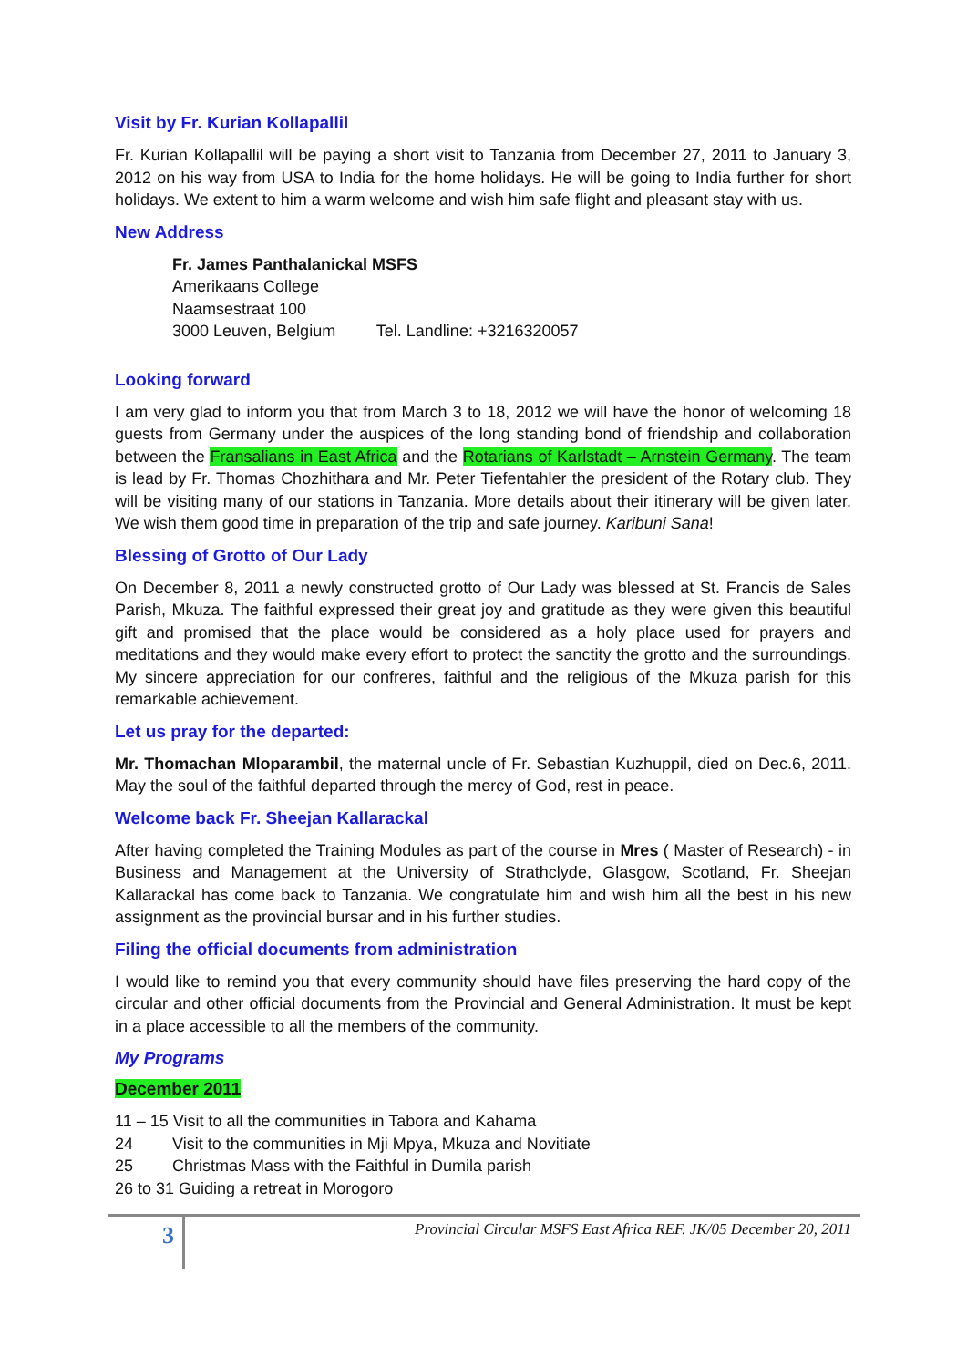Visit by Fr. Kurian Kollapallil
Fr. Kurian Kollapallil will be paying a short visit to Tanzania from December 27, 2011 to January 3, 2012 on his way from USA to India for the home holidays. He will be going to India further for short holidays. We extent to him a warm welcome and wish him safe flight and pleasant stay with us.
New Address
Fr. James Panthalanickal MSFS
Amerikaans College
Naamsestraat 100
3000 Leuven, Belgium Tel. Landline: +3216320057
Looking forward
I am very glad to inform you that from March 3 to 18, 2012 we will have the honor of welcoming 18 guests from Germany under the auspices of the long standing bond of friendship and collaboration between the Fransalians in East Africa and the Rotarians of Karlstadt – Arnstein Germany. The team is lead by Fr. Thomas Chozhithara and Mr. Peter Tiefentahler the president of the Rotary club. They will be visiting many of our stations in Tanzania. More details about their itinerary will be given later. We wish them good time in preparation of the trip and safe journey. Karibuni Sana!
Blessing of Grotto of Our Lady
On December 8, 2011 a newly constructed grotto of Our Lady was blessed at St. Francis de Sales Parish, Mkuza. The faithful expressed their great joy and gratitude as they were given this beautiful gift and promised that the place would be considered as a holy place used for prayers and meditations and they would make every effort to protect the sanctity the grotto and the surroundings. My sincere appreciation for our confreres, faithful and the religious of the Mkuza parish for this remarkable achievement.
Let us pray for the departed:
Mr. Thomachan Mloparambil, the maternal uncle of Fr. Sebastian Kuzhuppil, died on Dec.6, 2011. May the soul of the faithful departed through the mercy of God, rest in peace.
Welcome back Fr. Sheejan Kallarackal
After having completed the Training Modules as part of the course in Mres ( Master of Research) - in Business and Management at the University of Strathclyde, Glasgow, Scotland, Fr. Sheejan Kallarackal has come back to Tanzania. We congratulate him and wish him all the best in his new assignment as the provincial bursar and in his further studies.
Filing the official documents from administration
I would like to remind you that every community should have files preserving the hard copy of the circular and other official documents from the Provincial and General Administration. It must be kept in a place accessible to all the members of the community.
My Programs
December 2011
11 – 15 Visit to all the communities in Tabora and Kahama
24 Visit to the communities in Mji Mpya, Mkuza and Novitiate
25 Christmas Mass with the Faithful in Dumila parish
26 to 31 Guiding a retreat in Morogoro
3
Provincial Circular MSFS East Africa REF. JK/05 December 20, 2011